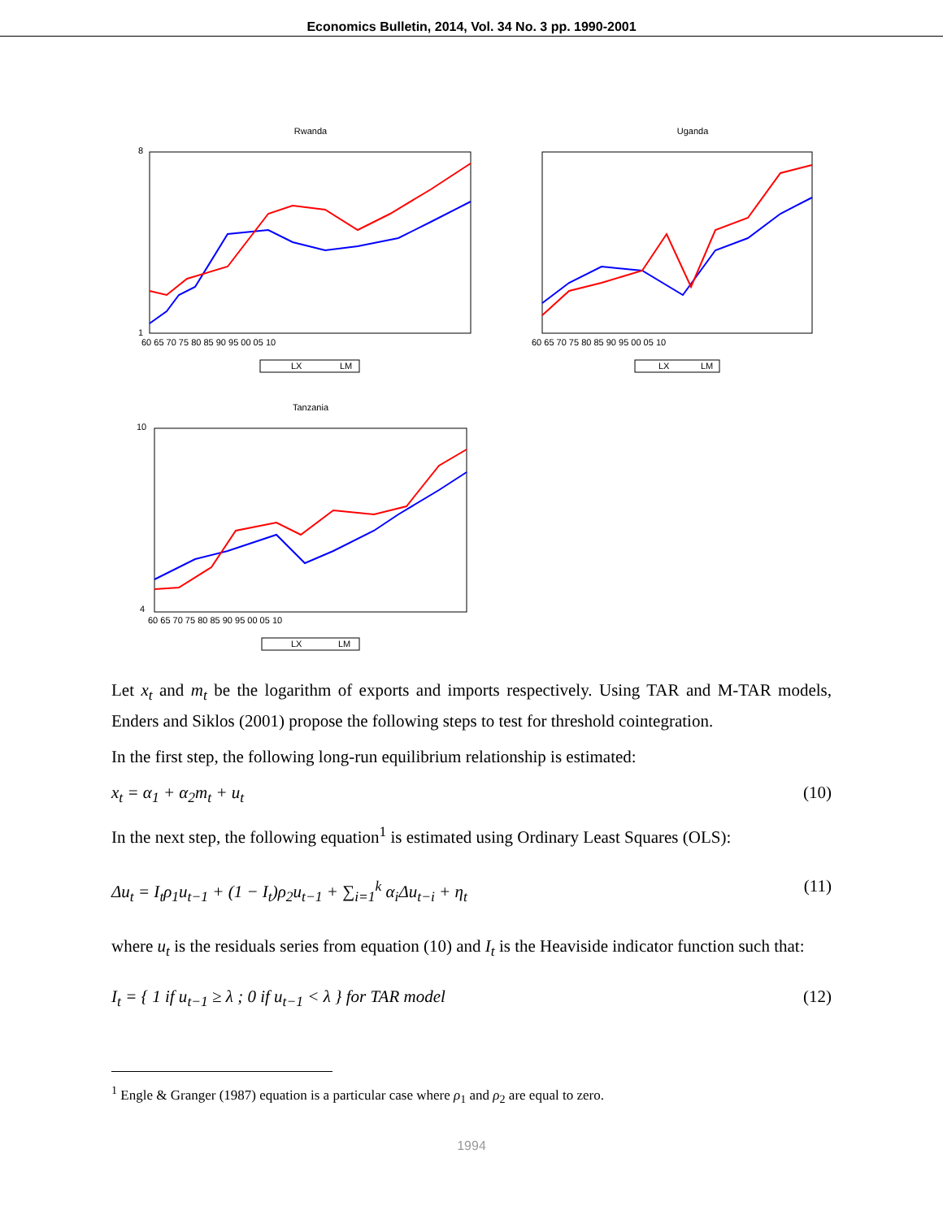Economics Bulletin, 2014, Vol. 34 No. 3 pp. 1990-2001
Rwanda
8
1
60 65 70 75 80 85 90 95 00 05 10
LX
LM
Uganda
60 65 70 75 80 85 90 95 00 05 10
LX
LM
Tanzania
10
4
60 65 70 75 80 85 90 95 00 05 10
LX
LM
Let x<sub>t</sub> and m<sub>t</sub> be the logarithm of exports and imports respectively. Using TAR and M-TAR models, Enders and Siklos (2001) propose the following steps to test for threshold cointegration.
In the first step, the following long-run equilibrium relationship is estimated:
x<sub>t</sub> = α<sub>1</sub> + α<sub>2</sub>m<sub>t</sub> + u<sub>t</sub> (10)
In the next step, the following equation<sup>1</sup> is estimated using Ordinary Least Squares (OLS):
Δu<sub>t</sub> = I<sub>t</sub>ρ<sub>1</sub>u<sub>t−1</sub> + (1 − I<sub>t</sub>)ρ<sub>2</sub>u<sub>t−1</sub> + ∑<sub>i=1</sub><sup>k</sup> α<sub>i</sub>Δu<sub>t−i</sub> + η<sub>t</sub> (11)
where u<sub>t</sub> is the residuals series from equation (10) and I<sub>t</sub> is the Heaviside indicator function such that:
I<sub>t</sub> = { 1 if u<sub>t−1</sub> ≥ λ ; 0 if u<sub>t−1</sub> < λ } for TAR model (12)
<sup>1</sup> Engle & Granger (1987) equation is a particular case where ρ<sub>1</sub> and ρ<sub>2</sub> are equal to zero.
1994